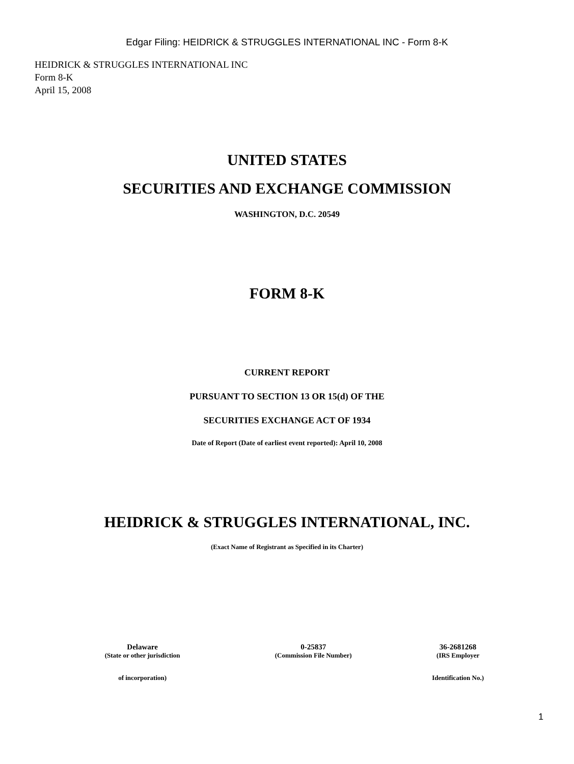Edgar Filing: HEIDRICK & STRUGGLES INTERNATIONAL INC - Form 8-K
HEIDRICK & STRUGGLES INTERNATIONAL INC
Form 8-K
April 15, 2008
UNITED STATES
SECURITIES AND EXCHANGE COMMISSION
WASHINGTON, D.C. 20549
FORM 8-K
CURRENT REPORT
PURSUANT TO SECTION 13 OR 15(d) OF THE
SECURITIES EXCHANGE ACT OF 1934
Date of Report (Date of earliest event reported): April 10, 2008
HEIDRICK & STRUGGLES INTERNATIONAL, INC.
(Exact Name of Registrant as Specified in its Charter)
| Delaware | 0-25837 | 36-2681268 |
| (State or other jurisdiction | (Commission File Number) | (IRS Employer |
| of incorporation) | | Identification No.) |
1